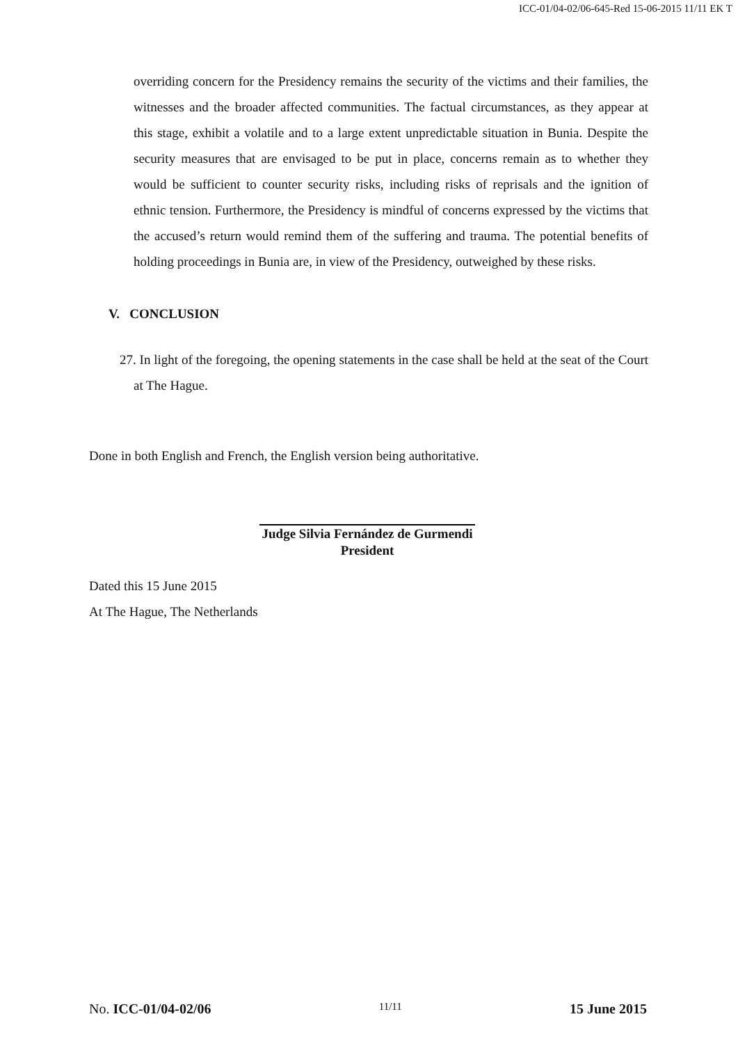ICC-01/04-02/06-645-Red 15-06-2015 11/11 EK T
overriding concern for the Presidency remains the security of the victims and their families, the witnesses and the broader affected communities. The factual circumstances, as they appear at this stage, exhibit a volatile and to a large extent unpredictable situation in Bunia. Despite the security measures that are envisaged to be put in place, concerns remain as to whether they would be sufficient to counter security risks, including risks of reprisals and the ignition of ethnic tension. Furthermore, the Presidency is mindful of concerns expressed by the victims that the accused’s return would remind them of the suffering and trauma. The potential benefits of holding proceedings in Bunia are, in view of the Presidency, outweighed by these risks.
V. CONCLUSION
27. In light of the foregoing, the opening statements in the case shall be held at the seat of the Court at The Hague.
Done in both English and French, the English version being authoritative.
Judge Silvia Fernández de Gurmendi
President
Dated this 15 June 2015
At The Hague, The Netherlands
No. ICC-01/04-02/06 11/11 15 June 2015